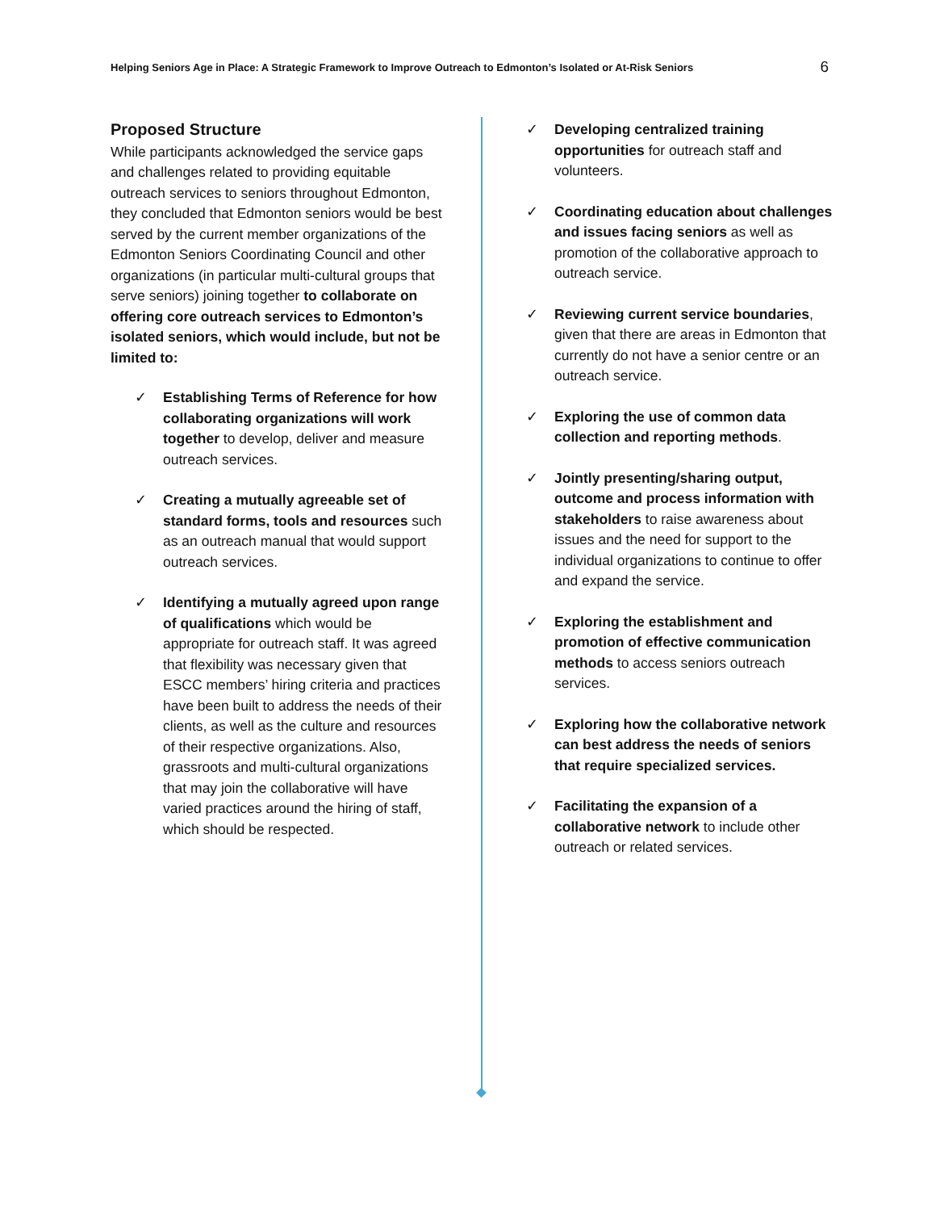Helping Seniors Age in Place: A Strategic Framework to Improve Outreach to Edmonton’s Isolated or At-Risk Seniors 6
Proposed Structure
While participants acknowledged the service gaps and challenges related to providing equitable outreach services to seniors throughout Edmonton, they concluded that Edmonton seniors would be best served by the current member organizations of the Edmonton Seniors Coordinating Council and other organizations (in particular multi-cultural groups that serve seniors) joining together to collaborate on offering core outreach services to Edmonton’s isolated seniors, which would include, but not be limited to:
✓ Establishing Terms of Reference for how collaborating organizations will work together to develop, deliver and measure outreach services.
✓ Creating a mutually agreeable set of standard forms, tools and resources such as an outreach manual that would support outreach services.
✓ Identifying a mutually agreed upon range of qualifications which would be appropriate for outreach staff. It was agreed that flexibility was necessary given that ESCC members’ hiring criteria and practices have been built to address the needs of their clients, as well as the culture and resources of their respective organizations. Also, grassroots and multi-cultural organizations that may join the collaborative will have varied practices around the hiring of staff, which should be respected.
✓ Developing centralized training opportunities for outreach staff and volunteers.
✓ Coordinating education about challenges and issues facing seniors as well as promotion of the collaborative approach to outreach service.
✓ Reviewing current service boundaries, given that there are areas in Edmonton that currently do not have a senior centre or an outreach service.
✓ Exploring the use of common data collection and reporting methods.
✓ Jointly presenting/sharing output, outcome and process information with stakeholders to raise awareness about issues and the need for support to the individual organizations to continue to offer and expand the service.
✓ Exploring the establishment and promotion of effective communication methods to access seniors outreach services.
✓ Exploring how the collaborative network can best address the needs of seniors that require specialized services.
✓ Facilitating the expansion of a collaborative network to include other outreach or related services.